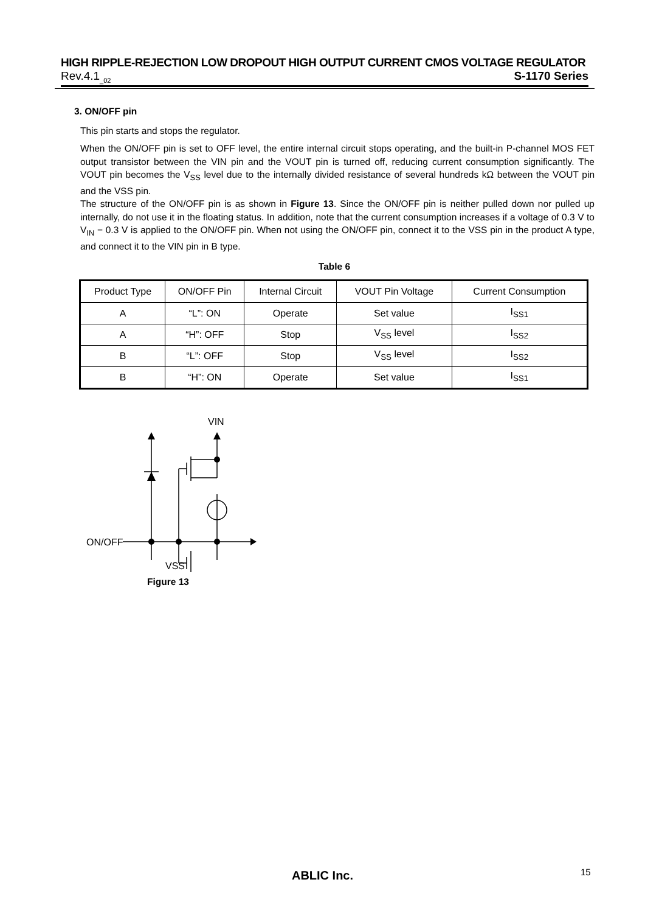HIGH RIPPLE-REJECTION LOW DROPOUT HIGH OUTPUT CURRENT CMOS VOLTAGE REGULATOR
Rev.4.1<sub>_02</sub> S-1170 Series
3. ON/OFF pin
This pin starts and stops the regulator.
When the ON/OFF pin is set to OFF level, the entire internal circuit stops operating, and the built-in P-channel MOS FET output transistor between the VIN pin and the VOUT pin is turned off, reducing current consumption significantly. The VOUT pin becomes the V<sub>SS</sub> level due to the internally divided resistance of several hundreds kΩ between the VOUT pin and the VSS pin.
The structure of the ON/OFF pin is as shown in Figure 13. Since the ON/OFF pin is neither pulled down nor pulled up internally, do not use it in the floating status. In addition, note that the current consumption increases if a voltage of 0.3 V to V<sub>IN</sub> − 0.3 V is applied to the ON/OFF pin. When not using the ON/OFF pin, connect it to the VSS pin in the product A type, and connect it to the VIN pin in B type.
Table 6
| Product Type | ON/OFF Pin | Internal Circuit | VOUT Pin Voltage | Current Consumption |
| --- | --- | --- | --- | --- |
| A | “L”: ON | Operate | Set value | I<sub>SS1</sub> |
| A | “H”: OFF | Stop | V<sub>SS</sub> level | I<sub>SS2</sub> |
| B | “L”: OFF | Stop | V<sub>SS</sub> level | I<sub>SS2</sub> |
| B | “H”: ON | Operate | Set value | I<sub>SS1</sub> |
VIN
ON/OFF
VSS
Figure 13
ABLIC Inc. 15